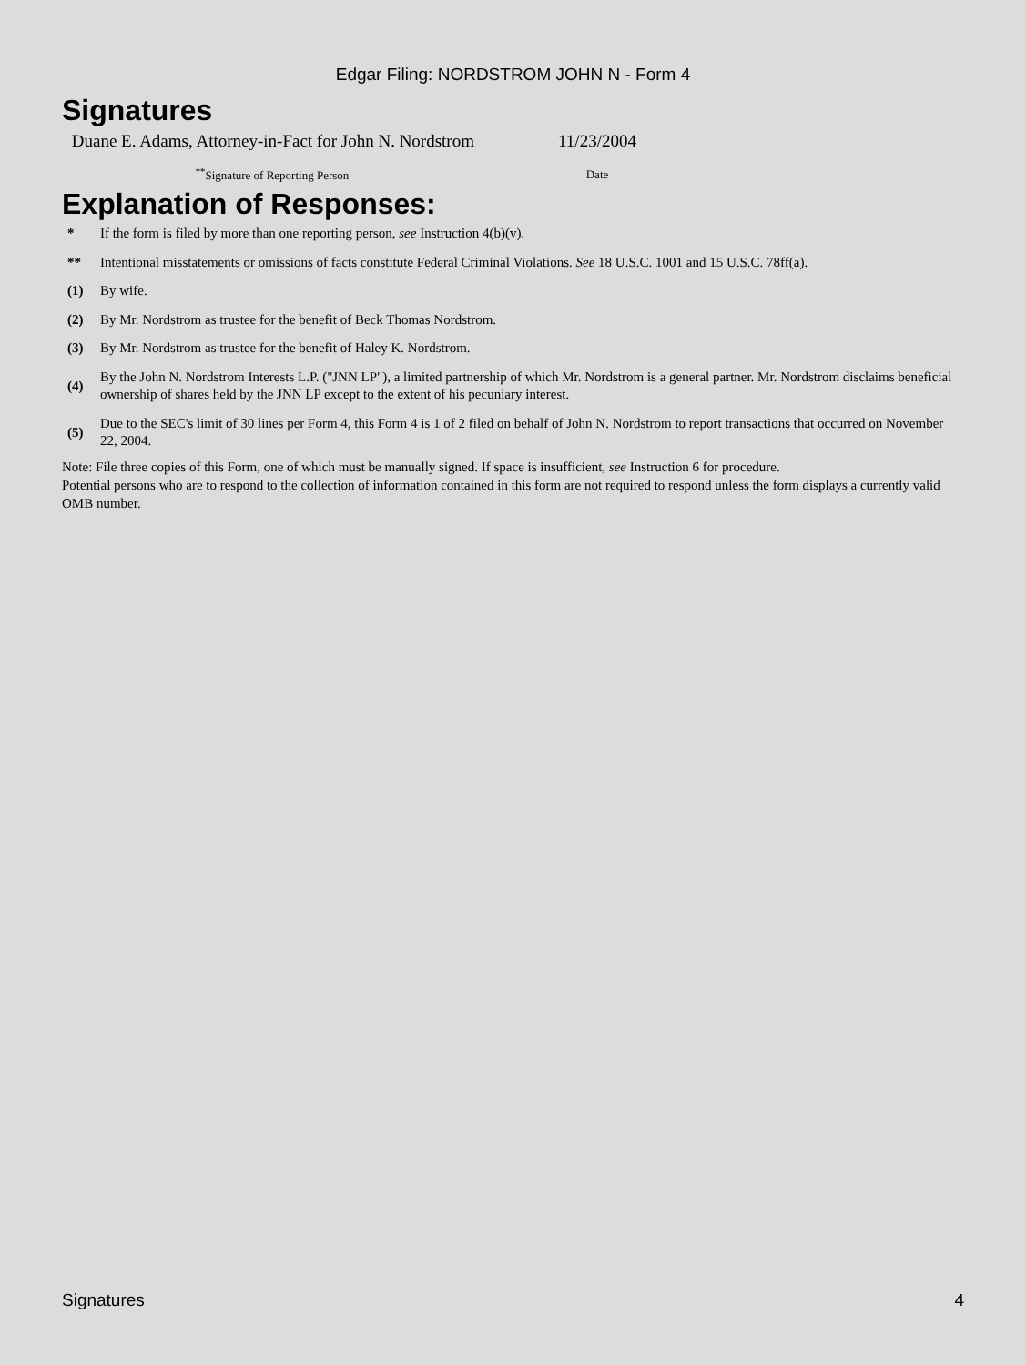Edgar Filing: NORDSTROM JOHN N - Form 4
Signatures
| Duane E. Adams, Attorney-in-Fact for John N. Nordstrom | 11/23/2004 | |
| <sup>**</sup> Signature of Reporting Person | Date | |
Explanation of Responses:
| * | If the form is filed by more than one reporting person, see Instruction 4(b)(v). |
| ** | Intentional misstatements or omissions of facts constitute Federal Criminal Violations. See 18 U.S.C. 1001 and 15 U.S.C. 78ff(a). |
| (1) | By wife. |
| (2) | By Mr. Nordstrom as trustee for the benefit of Beck Thomas Nordstrom. |
| (3) | By Mr. Nordstrom as trustee for the benefit of Haley K. Nordstrom. |
| (4) | By the John N. Nordstrom Interests L.P. ("JNN LP"), a limited partnership of which Mr. Nordstrom is a general partner. Mr. Nordstrom disclaims beneficial ownership of shares held by the JNN LP except to the extent of his pecuniary interest. |
| (5) | Due to the SEC's limit of 30 lines per Form 4, this Form 4 is 1 of 2 filed on behalf of John N. Nordstrom to report transactions that occurred on November 22, 2004. |
Note: File three copies of this Form, one of which must be manually signed. If space is insufficient, see Instruction 6 for procedure.
Potential persons who are to respond to the collection of information contained in this form are not required to respond unless the form displays a currently valid OMB number.
Signatures 4